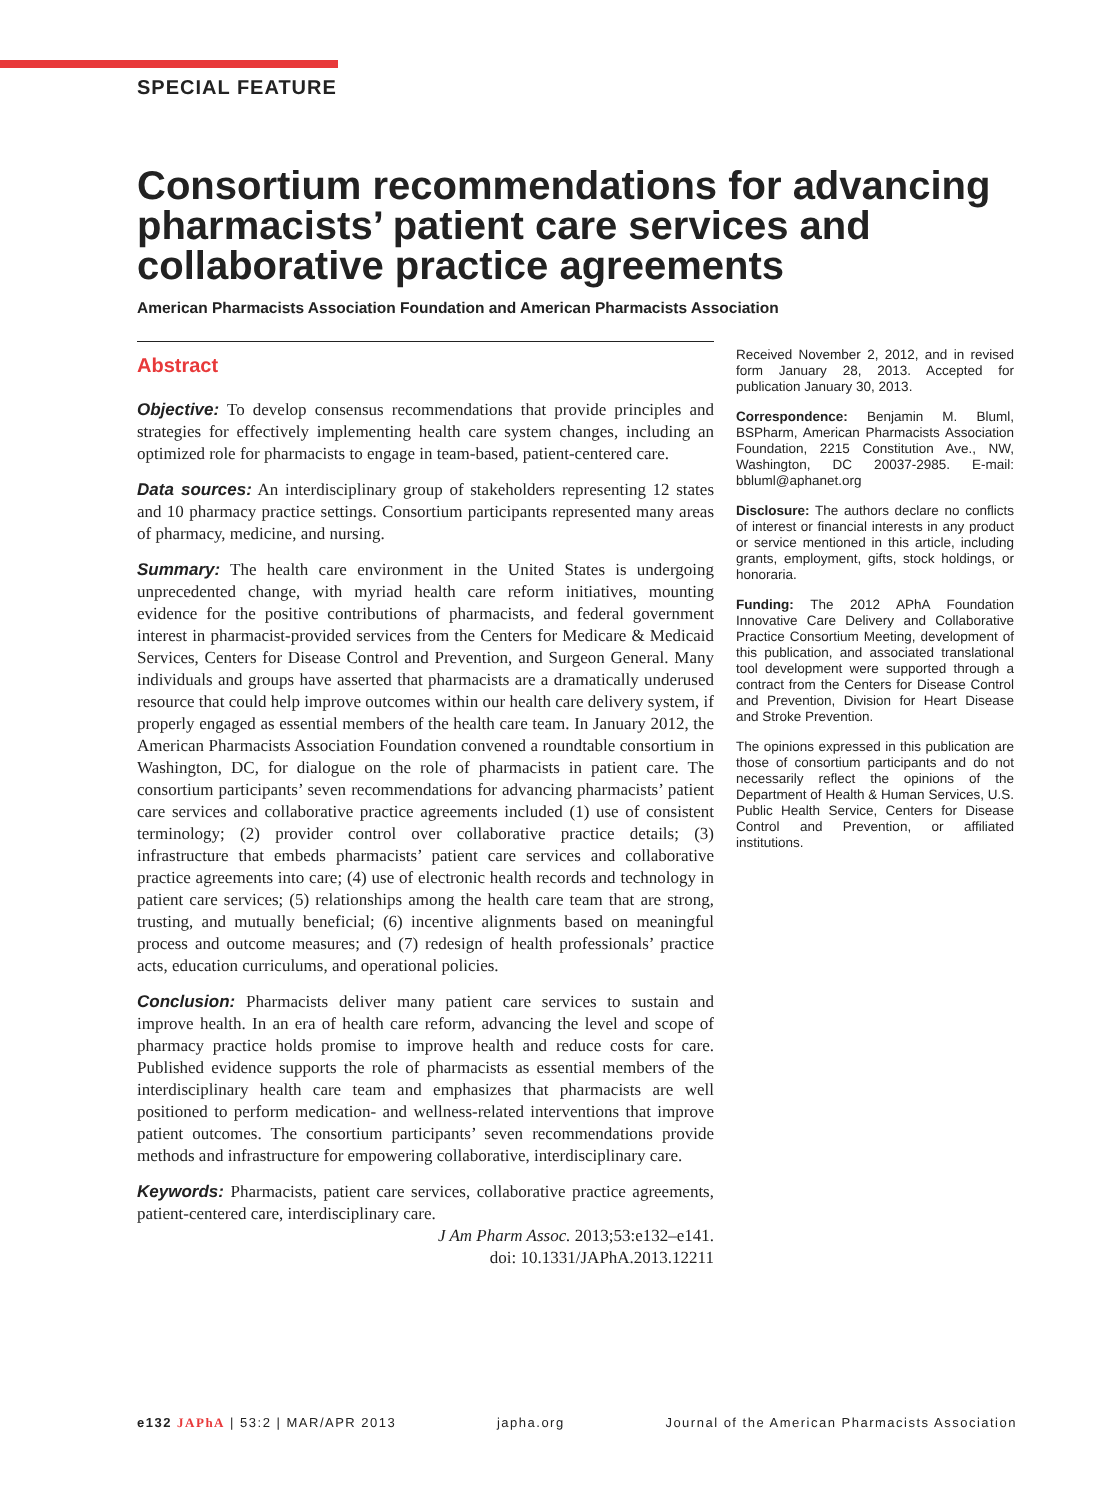SPECIAL FEATURE
Consortium recommendations for advancing pharmacists’ patient care services and collaborative practice agreements
American Pharmacists Association Foundation and American Pharmacists Association
Abstract
Objective: To develop consensus recommendations that provide principles and strategies for effectively implementing health care system changes, including an optimized role for pharmacists to engage in team-based, patient-centered care.
Data sources: An interdisciplinary group of stakeholders representing 12 states and 10 pharmacy practice settings. Consortium participants represented many areas of pharmacy, medicine, and nursing.
Summary: The health care environment in the United States is undergoing unprecedented change, with myriad health care reform initiatives, mounting evidence for the positive contributions of pharmacists, and federal government interest in pharmacist-provided services from the Centers for Medicare & Medicaid Services, Centers for Disease Control and Prevention, and Surgeon General. Many individuals and groups have asserted that pharmacists are a dramatically underused resource that could help improve outcomes within our health care delivery system, if properly engaged as essential members of the health care team. In January 2012, the American Pharmacists Association Foundation convened a roundtable consortium in Washington, DC, for dialogue on the role of pharmacists in patient care. The consortium participants’ seven recommendations for advancing pharmacists’ patient care services and collaborative practice agreements included (1) use of consistent terminology; (2) provider control over collaborative practice details; (3) infrastructure that embeds pharmacists’ patient care services and collaborative practice agreements into care; (4) use of electronic health records and technology in patient care services; (5) relationships among the health care team that are strong, trusting, and mutually beneficial; (6) incentive alignments based on meaningful process and outcome measures; and (7) redesign of health professionals’ practice acts, education curriculums, and operational policies.
Conclusion: Pharmacists deliver many patient care services to sustain and improve health. In an era of health care reform, advancing the level and scope of pharmacy practice holds promise to improve health and reduce costs for care. Published evidence supports the role of pharmacists as essential members of the interdisciplinary health care team and emphasizes that pharmacists are well positioned to perform medication- and wellness-related interventions that improve patient outcomes. The consortium participants’ seven recommendations provide methods and infrastructure for empowering collaborative, interdisciplinary care.
Keywords: Pharmacists, patient care services, collaborative practice agreements, patient-centered care, interdisciplinary care.
J Am Pharm Assoc. 2013;53:e132–e141.
doi: 10.1331/JAPhA.2013.12211
Received November 2, 2012, and in revised form January 28, 2013. Accepted for publication January 30, 2013.
Correspondence: Benjamin M. Bluml, BSPharm, American Pharmacists Association Foundation, 2215 Constitution Ave., NW, Washington, DC 20037-2985. E-mail: bbluml@aphanet.org
Disclosure: The authors declare no conflicts of interest or financial interests in any product or service mentioned in this article, including grants, employment, gifts, stock holdings, or honoraria.
Funding: The 2012 APhA Foundation Innovative Care Delivery and Collaborative Practice Consortium Meeting, development of this publication, and associated translational tool development were supported through a contract from the Centers for Disease Control and Prevention, Division for Heart Disease and Stroke Prevention.
The opinions expressed in this publication are those of consortium participants and do not necessarily reflect the opinions of the Department of Health & Human Services, U.S. Public Health Service, Centers for Disease Control and Prevention, or affiliated institutions.
e132 JAPhA | 53:2 | MAR/APR 2013 japha.org Journal of the American Pharmacists Association